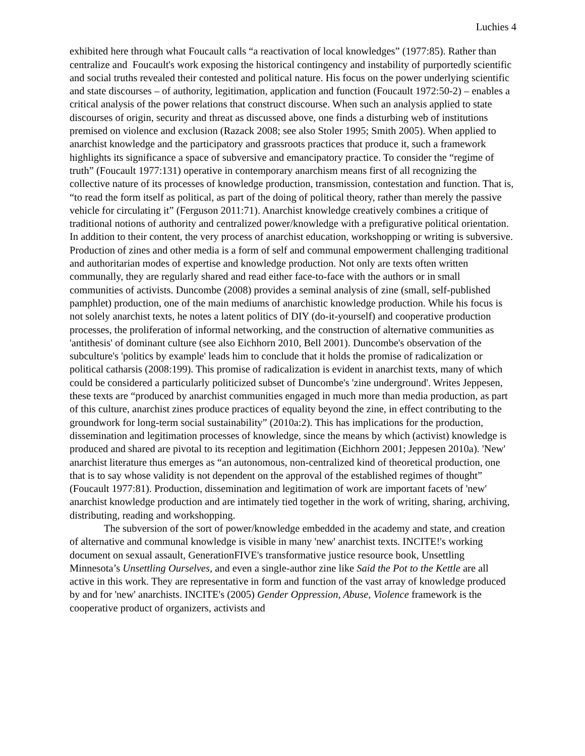Luchies 4
exhibited here through what Foucault calls “a reactivation of local knowledges” (1977:85). Rather than centralize and Foucault's work exposing the historical contingency and instability of purportedly scientific and social truths revealed their contested and political nature. His focus on the power underlying scientific and state discourses – of authority, legitimation, application and function (Foucault 1972:50-2) – enables a critical analysis of the power relations that construct discourse. When such an analysis applied to state discourses of origin, security and threat as discussed above, one finds a disturbing web of institutions premised on violence and exclusion (Razack 2008; see also Stoler 1995; Smith 2005). When applied to anarchist knowledge and the participatory and grassroots practices that produce it, such a framework highlights its significance a space of subversive and emancipatory practice. To consider the “regime of truth” (Foucault 1977:131) operative in contemporary anarchism means first of all recognizing the collective nature of its processes of knowledge production, transmission, contestation and function. That is, “to read the form itself as political, as part of the doing of political theory, rather than merely the passive vehicle for circulating it” (Ferguson 2011:71). Anarchist knowledge creatively combines a critique of traditional notions of authority and centralized power/knowledge with a prefigurative political orientation. In addition to their content, the very process of anarchist education, workshopping or writing is subversive. Production of zines and other media is a form of self and communal empowerment challenging traditional and authoritarian modes of expertise and knowledge production. Not only are texts often written communally, they are regularly shared and read either face-to-face with the authors or in small communities of activists. Duncombe (2008) provides a seminal analysis of zine (small, self-published pamphlet) production, one of the main mediums of anarchistic knowledge production. While his focus is not solely anarchist texts, he notes a latent politics of DIY (do-it-yourself) and cooperative production processes, the proliferation of informal networking, and the construction of alternative communities as 'antithesis' of dominant culture (see also Eichhorn 2010, Bell 2001). Duncombe's observation of the subculture's 'politics by example' leads him to conclude that it holds the promise of radicalization or political catharsis (2008:199). This promise of radicalization is evident in anarchist texts, many of which could be considered a particularly politicized subset of Duncombe's 'zine underground'. Writes Jeppesen, these texts are “produced by anarchist communities engaged in much more than media production, as part of this culture, anarchist zines produce practices of equality beyond the zine, in effect contributing to the groundwork for long-term social sustainability” (2010a:2). This has implications for the production, dissemination and legitimation processes of knowledge, since the means by which (activist) knowledge is produced and shared are pivotal to its reception and legitimation (Eichhorn 2001; Jeppesen 2010a). 'New' anarchist literature thus emerges as “an autonomous, non-centralized kind of theoretical production, one that is to say whose validity is not dependent on the approval of the established regimes of thought” (Foucault 1977:81). Production, dissemination and legitimation of work are important facets of 'new' anarchist knowledge production and are intimately tied together in the work of writing, sharing, archiving, distributing, reading and workshopping.
The subversion of the sort of power/knowledge embedded in the academy and state, and creation of alternative and communal knowledge is visible in many 'new' anarchist texts. INCITE!'s working document on sexual assault, GenerationFIVE's transformative justice resource book, Unsettling Minnesota’s Unsettling Ourselves, and even a single-author zine like Said the Pot to the Kettle are all active in this work. They are representative in form and function of the vast array of knowledge produced by and for 'new' anarchists. INCITE's (2005) Gender Oppression, Abuse, Violence framework is the cooperative product of organizers, activists and